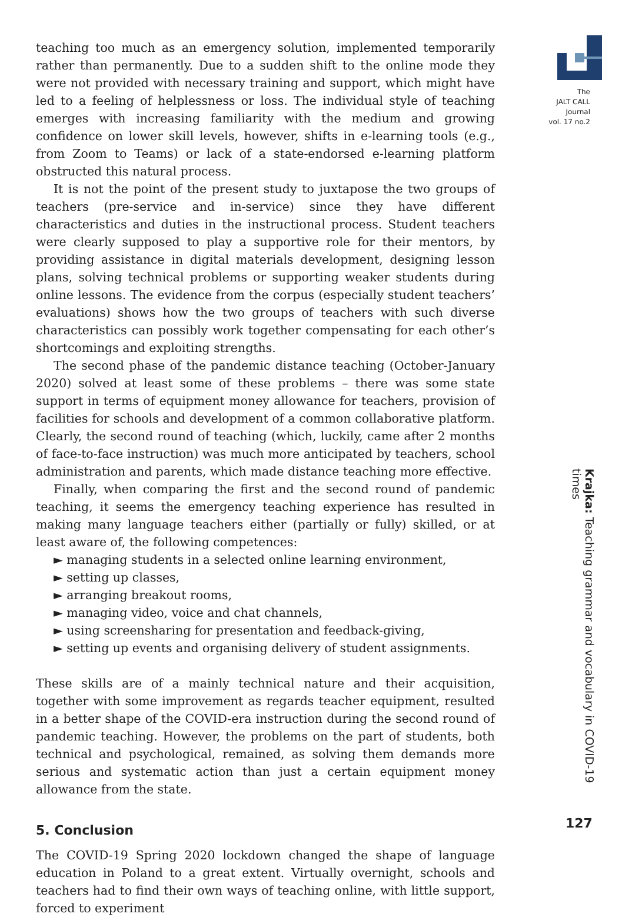teaching too much as an emergency solution, implemented temporarily rather than permanently. Due to a sudden shift to the online mode they were not provided with necessary training and support, which might have led to a feeling of helplessness or loss. The individual style of teaching emerges with increasing familiarity with the medium and growing confidence on lower skill levels, however, shifts in e-learning tools (e.g., from Zoom to Teams) or lack of a state-endorsed e-learning platform obstructed this natural process.
It is not the point of the present study to juxtapose the two groups of teachers (pre-service and in-service) since they have different characteristics and duties in the instructional process. Student teachers were clearly supposed to play a supportive role for their mentors, by providing assistance in digital materials development, designing lesson plans, solving technical problems or supporting weaker students during online lessons. The evidence from the corpus (especially student teachers’ evaluations) shows how the two groups of teachers with such diverse characteristics can possibly work together compensating for each other’s shortcomings and exploiting strengths.
The second phase of the pandemic distance teaching (October-January 2020) solved at least some of these problems – there was some state support in terms of equipment money allowance for teachers, provision of facilities for schools and development of a common collaborative platform. Clearly, the second round of teaching (which, luckily, came after 2 months of face-to-face instruction) was much more anticipated by teachers, school administration and parents, which made distance teaching more effective.
Finally, when comparing the first and the second round of pandemic teaching, it seems the emergency teaching experience has resulted in making many language teachers either (partially or fully) skilled, or at least aware of, the following competences:
► managing students in a selected online learning environment,
► setting up classes,
► arranging breakout rooms,
► managing video, voice and chat channels,
► using screensharing for presentation and feedback-giving,
► setting up events and organising delivery of student assignments.
These skills are of a mainly technical nature and their acquisition, together with some improvement as regards teacher equipment, resulted in a better shape of the COVID-era instruction during the second round of pandemic teaching. However, the problems on the part of students, both technical and psychological, remained, as solving them demands more serious and systematic action than just a certain equipment money allowance from the state.
5. Conclusion
The COVID-19 Spring 2020 lockdown changed the shape of language education in Poland to a great extent. Virtually overnight, schools and teachers had to find their own ways of teaching online, with little support, forced to experiment
The
JALT CALL
Journal
vol. 17 no.2
Krajka: Teaching grammar and vocabulary in COVID-19 times
127